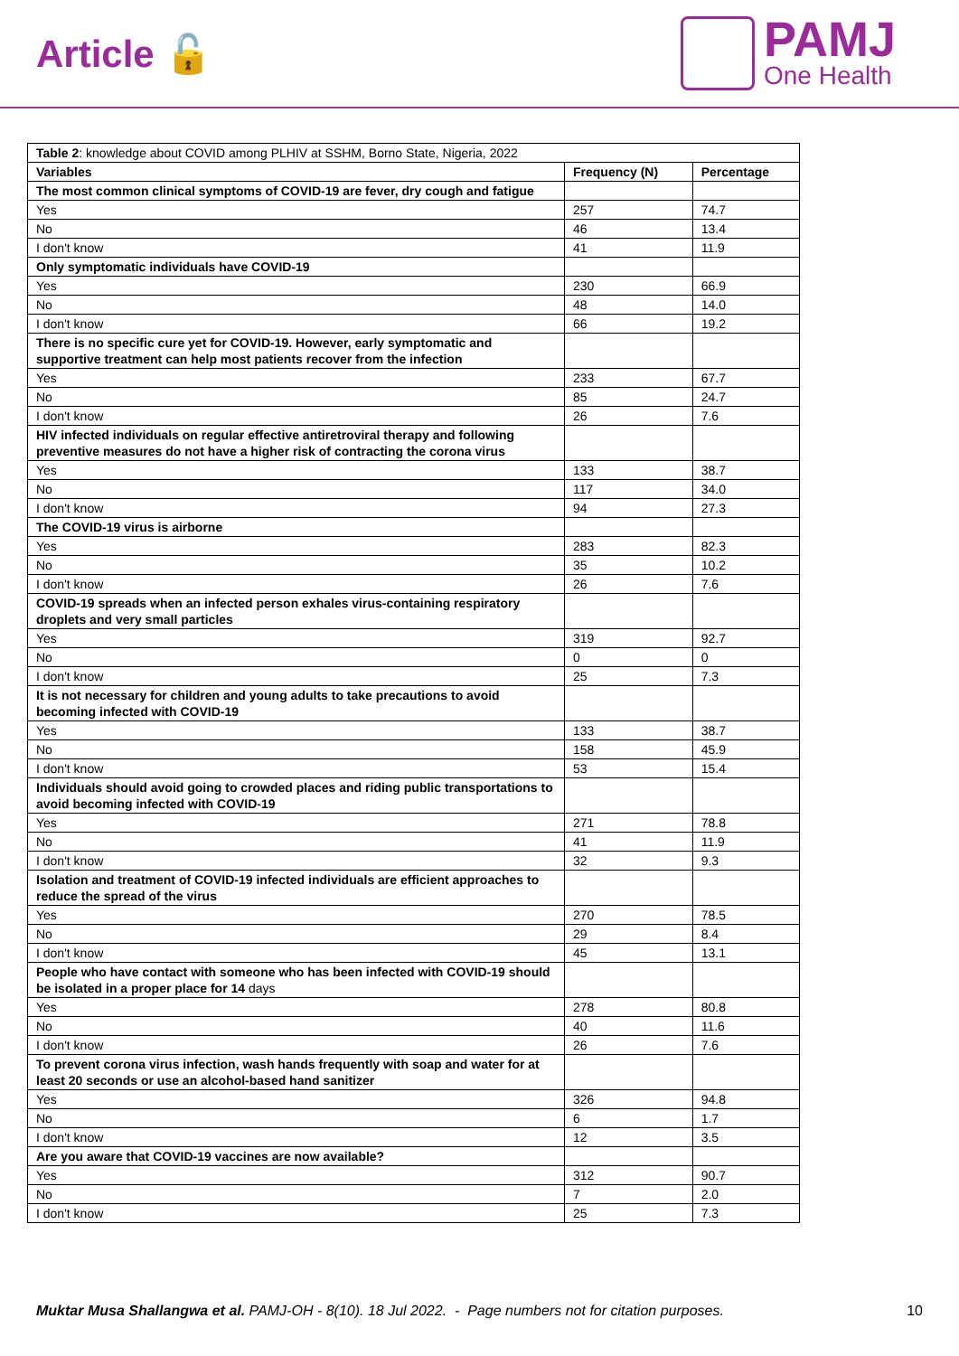Article 🔓
PAMJ
One Health
| Table 2 : knowledge about COVID among PLHIV at SSHM, Borno State, Nigeria, 2022 | | |
| Variables | Frequency (N) | Percentage |
| The most common clinical symptoms of COVID-19 are fever, dry cough and fatigue | | |
| Yes | 257 | 74.7 |
| No | 46 | 13.4 |
| I don't know | 41 | 11.9 |
| Only symptomatic individuals have COVID-19 | | |
| Yes | 230 | 66.9 |
| No | 48 | 14.0 |
| I don't know | 66 | 19.2 |
| There is no specific cure yet for COVID-19. However, early symptomatic and supportive treatment can help most patients recover from the infection | | |
| Yes | 233 | 67.7 |
| No | 85 | 24.7 |
| I don't know | 26 | 7.6 |
| HIV infected individuals on regular effective antiretroviral therapy and following preventive measures do not have a higher risk of contracting the corona virus | | |
| Yes | 133 | 38.7 |
| No | 117 | 34.0 |
| I don't know | 94 | 27.3 |
| The COVID-19 virus is airborne | | |
| Yes | 283 | 82.3 |
| No | 35 | 10.2 |
| I don't know | 26 | 7.6 |
| COVID-19 spreads when an infected person exhales virus-containing respiratory droplets and very small particles | | |
| Yes | 319 | 92.7 |
| No | 0 | 0 |
| I don't know | 25 | 7.3 |
| It is not necessary for children and young adults to take precautions to avoid becoming infected with COVID-19 | | |
| Yes | 133 | 38.7 |
| No | 158 | 45.9 |
| I don't know | 53 | 15.4 |
| Individuals should avoid going to crowded places and riding public transportations to avoid becoming infected with COVID-19 | | |
| Yes | 271 | 78.8 |
| No | 41 | 11.9 |
| I don't know | 32 | 9.3 |
| Isolation and treatment of COVID-19 infected individuals are efficient approaches to reduce the spread of the virus | | |
| Yes | 270 | 78.5 |
| No | 29 | 8.4 |
| I don't know | 45 | 13.1 |
| People who have contact with someone who has been infected with COVID-19 should be isolated in a proper place for 14 days | | |
| Yes | 278 | 80.8 |
| No | 40 | 11.6 |
| I don't know | 26 | 7.6 |
| To prevent corona virus infection, wash hands frequently with soap and water for at least 20 seconds or use an alcohol-based hand sanitizer | | |
| Yes | 326 | 94.8 |
| No | 6 | 1.7 |
| I don't know | 12 | 3.5 |
| Are you aware that COVID-19 vaccines are now available? | | |
| Yes | 312 | 90.7 |
| No | 7 | 2.0 |
| I don't know | 25 | 7.3 |
Muktar Musa Shallangwa et al. PAMJ-OH - 8(10). 18 Jul 2022. - Page numbers not for citation purposes.
10